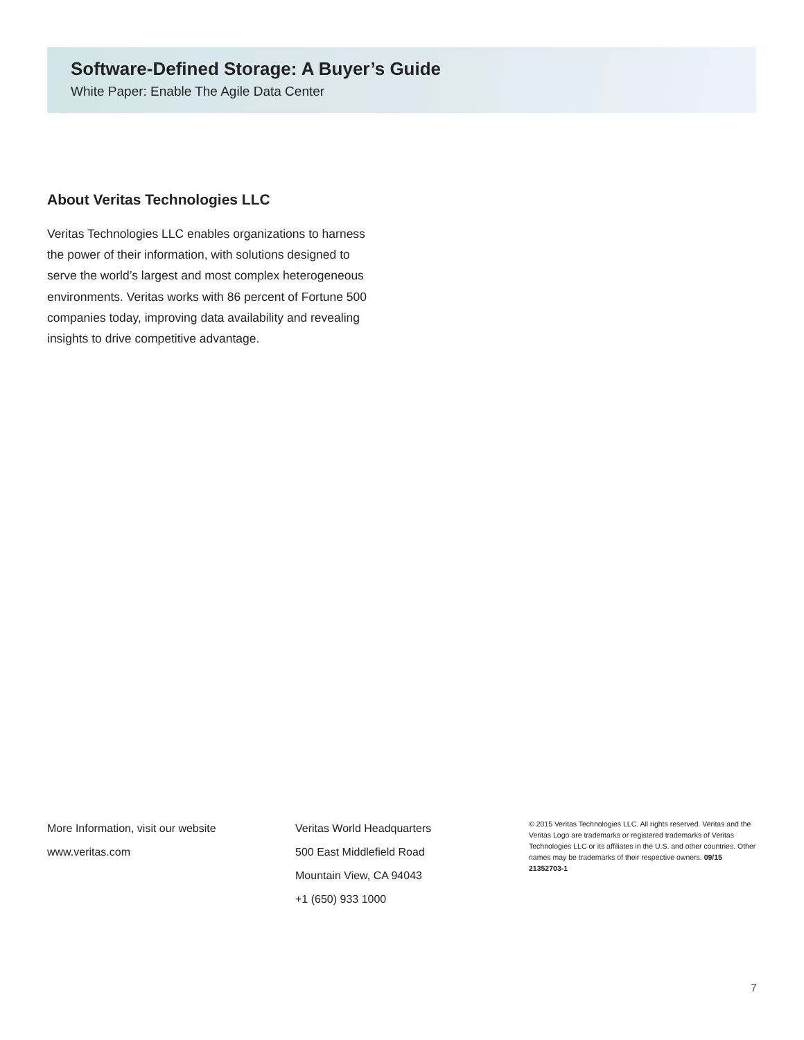Software-Defined Storage: A Buyer’s Guide
White Paper: Enable The Agile Data Center
About Veritas Technologies LLC
Veritas Technologies LLC enables organizations to harness the power of their information, with solutions designed to serve the world’s largest and most complex heterogeneous environments. Veritas works with 86 percent of Fortune 500 companies today, improving data availability and revealing insights to drive competitive advantage.
More Information, visit our website
www.veritas.com
Veritas World Headquarters
500 East Middlefield Road
Mountain View, CA 94043
+1 (650) 933 1000
© 2015 Veritas Technologies LLC. All rights reserved. Veritas and the Veritas Logo are trademarks or registered trademarks of Veritas Technologies LLC or its affiliates in the U.S. and other countries. Other names may be trademarks of their respective owners. 09/15 21352703-1
7